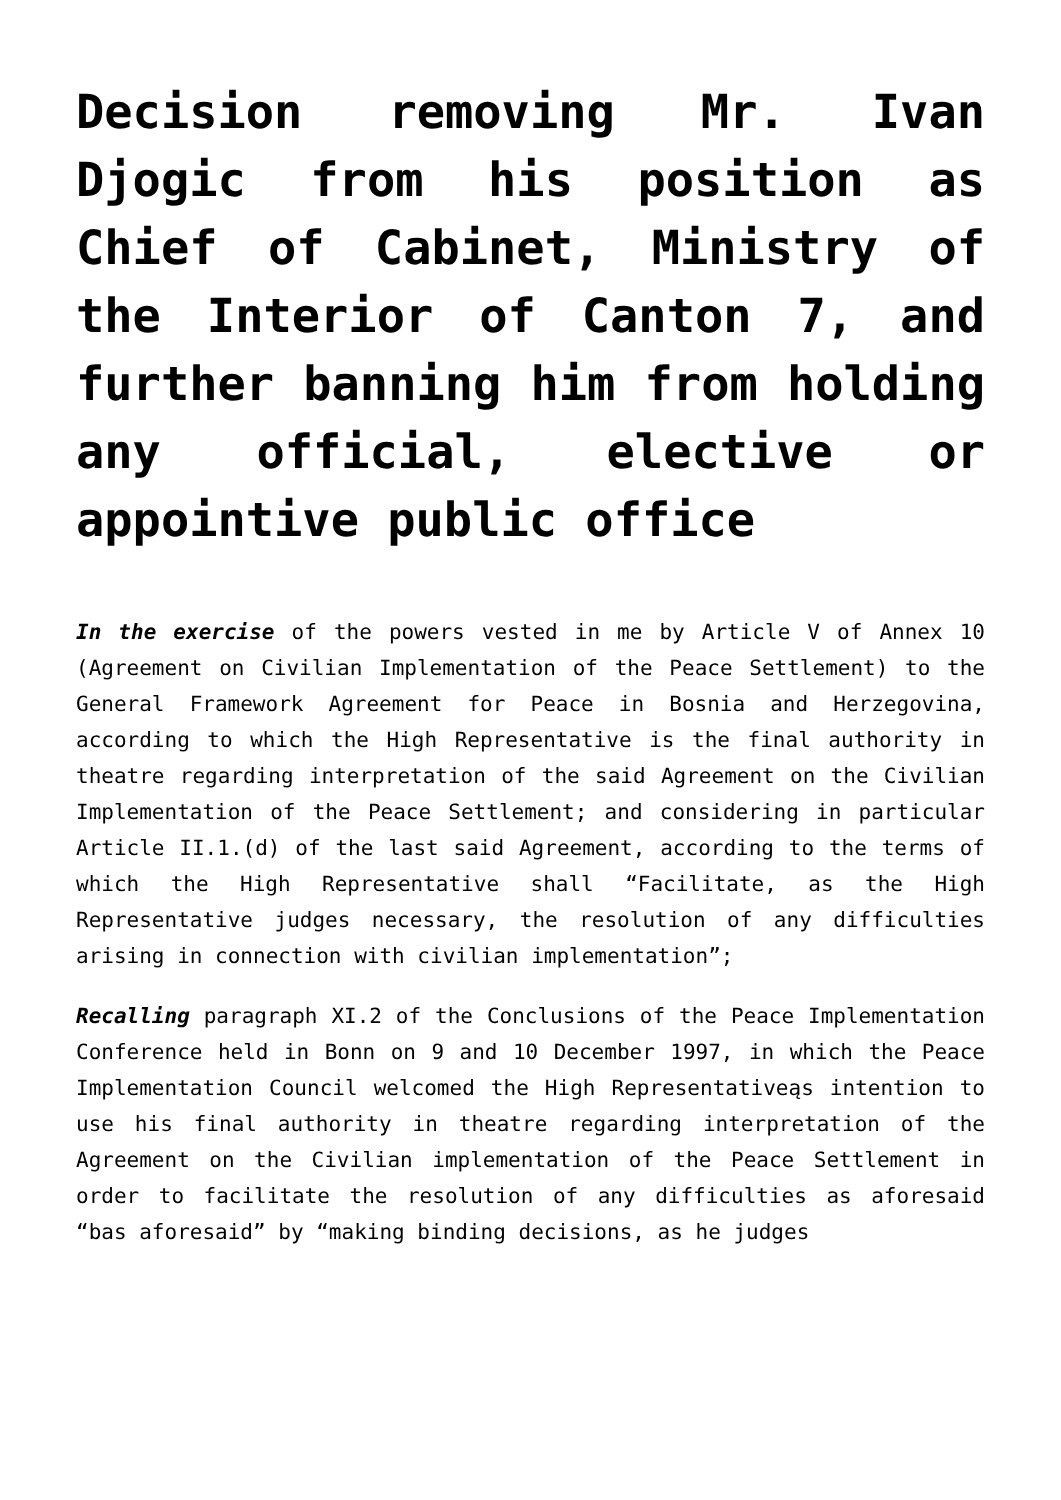Decision removing Mr. Ivan Djogic from his position as Chief of Cabinet, Ministry of the Interior of Canton 7, and further banning him from holding any official, elective or appointive public office
In the exercise of the powers vested in me by Article V of Annex 10 (Agreement on Civilian Implementation of the Peace Settlement) to the General Framework Agreement for Peace in Bosnia and Herzegovina, according to which the High Representative is the final authority in theatre regarding interpretation of the said Agreement on the Civilian Implementation of the Peace Settlement; and considering in particular Article II.1.(d) of the last said Agreement, according to the terms of which the High Representative shall “Facilitate, as the High Representative judges necessary, the resolution of any difficulties arising in connection with civilian implementation”;
Recalling paragraph XI.2 of the Conclusions of the Peace Implementation Conference held in Bonn on 9 and 10 December 1997, in which the Peace Implementation Council welcomed the High Representativeąs intention to use his final authority in theatre regarding interpretation of the Agreement on the Civilian implementation of the Peace Settlement in order to facilitate the resolution of any difficulties as aforesaid “bas aforesaid” by “making binding decisions, as he judges